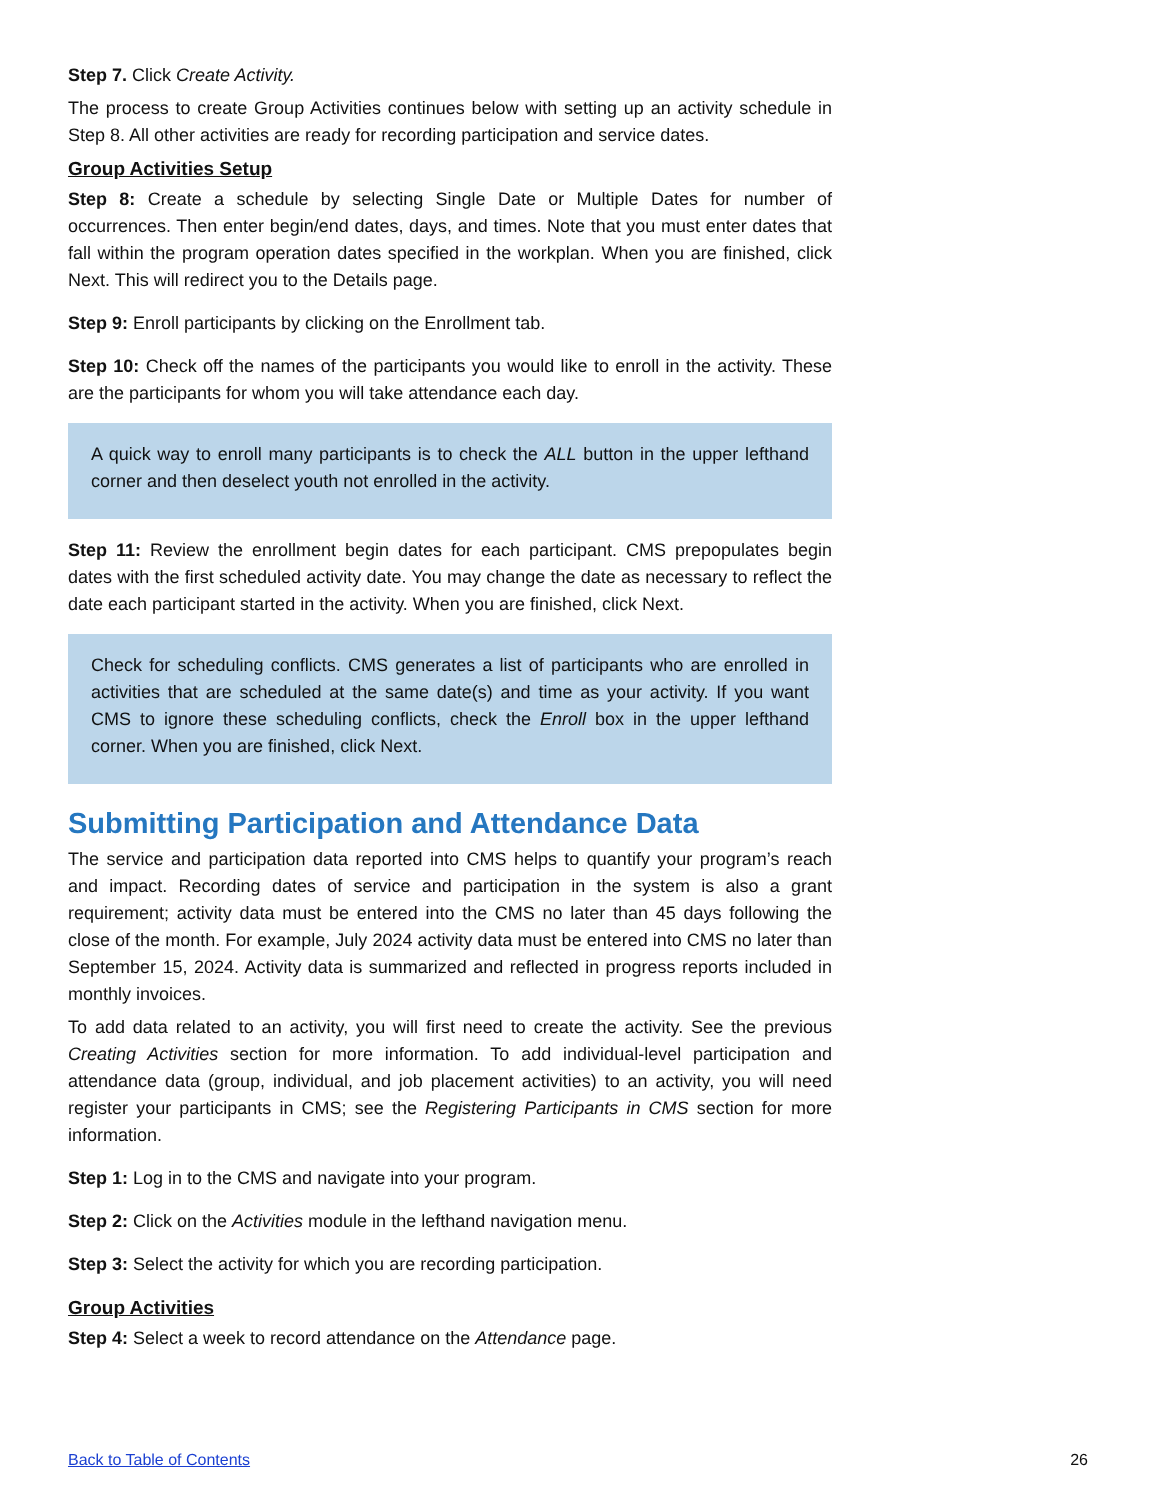Step 7. Click Create Activity.
The process to create Group Activities continues below with setting up an activity schedule in Step 8. All other activities are ready for recording participation and service dates.
Group Activities Setup
Step 8: Create a schedule by selecting Single Date or Multiple Dates for number of occurrences. Then enter begin/end dates, days, and times. Note that you must enter dates that fall within the program operation dates specified in the workplan. When you are finished, click Next. This will redirect you to the Details page.
Step 9: Enroll participants by clicking on the Enrollment tab.
Step 10: Check off the names of the participants you would like to enroll in the activity. These are the participants for whom you will take attendance each day.
A quick way to enroll many participants is to check the ALL button in the upper lefthand corner and then deselect youth not enrolled in the activity.
Step 11: Review the enrollment begin dates for each participant. CMS prepopulates begin dates with the first scheduled activity date. You may change the date as necessary to reflect the date each participant started in the activity. When you are finished, click Next.
Check for scheduling conflicts. CMS generates a list of participants who are enrolled in activities that are scheduled at the same date(s) and time as your activity. If you want CMS to ignore these scheduling conflicts, check the Enroll box in the upper lefthand corner. When you are finished, click Next.
Submitting Participation and Attendance Data
The service and participation data reported into CMS helps to quantify your program’s reach and impact. Recording dates of service and participation in the system is also a grant requirement; activity data must be entered into the CMS no later than 45 days following the close of the month. For example, July 2024 activity data must be entered into CMS no later than September 15, 2024. Activity data is summarized and reflected in progress reports included in monthly invoices.
To add data related to an activity, you will first need to create the activity. See the previous Creating Activities section for more information. To add individual-level participation and attendance data (group, individual, and job placement activities) to an activity, you will need register your participants in CMS; see the Registering Participants in CMS section for more information.
Step 1: Log in to the CMS and navigate into your program.
Step 2: Click on the Activities module in the lefthand navigation menu.
Step 3: Select the activity for which you are recording participation.
Group Activities
Step 4: Select a week to record attendance on the Attendance page.
Back to Table of Contents 26